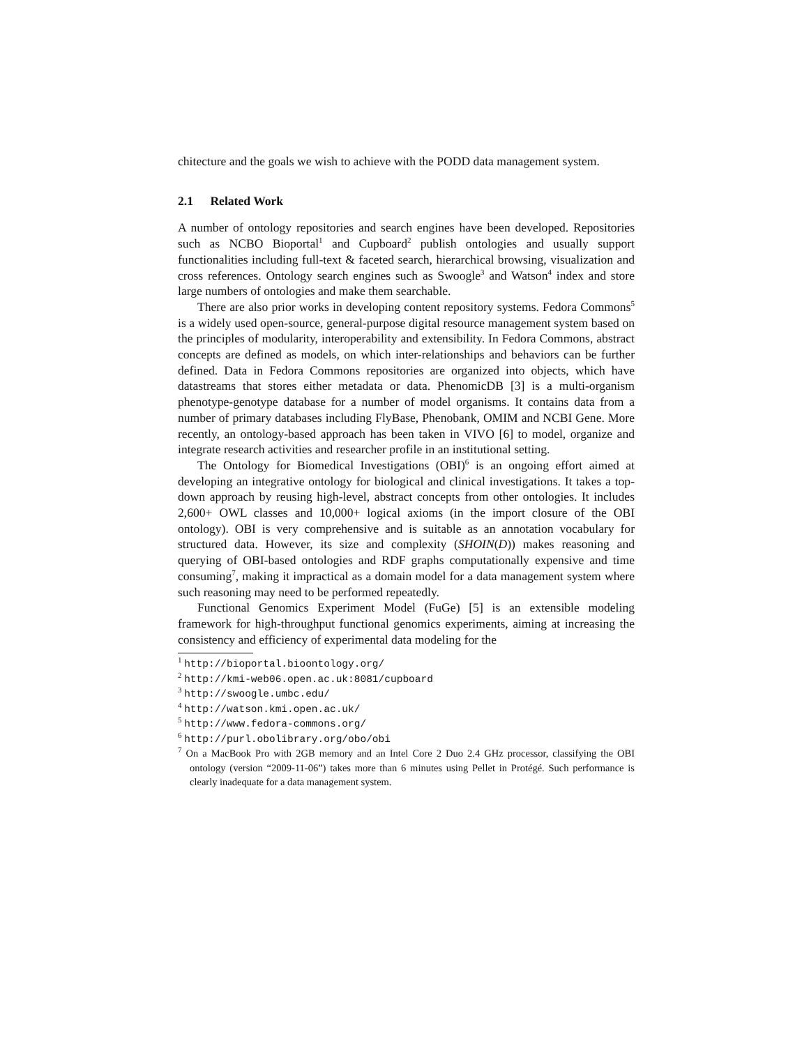chitecture and the goals we wish to achieve with the PODD data management system.
2.1 Related Work
A number of ontology repositories and search engines have been developed. Repositories such as NCBO Bioportal<sup>1</sup> and Cupboard<sup>2</sup> publish ontologies and usually support functionalities including full-text & faceted search, hierarchical browsing, visualization and cross references. Ontology search engines such as Swoogle<sup>3</sup> and Watson<sup>4</sup> index and store large numbers of ontologies and make them searchable.
There are also prior works in developing content repository systems. Fedora Commons<sup>5</sup> is a widely used open-source, general-purpose digital resource management system based on the principles of modularity, interoperability and extensibility. In Fedora Commons, abstract concepts are defined as models, on which inter-relationships and behaviors can be further defined. Data in Fedora Commons repositories are organized into objects, which have datastreams that stores either metadata or data. PhenomicDB [3] is a multi-organism phenotype-genotype database for a number of model organisms. It contains data from a number of primary databases including FlyBase, Phenobank, OMIM and NCBI Gene. More recently, an ontology-based approach has been taken in VIVO [6] to model, organize and integrate research activities and researcher profile in an institutional setting.
The Ontology for Biomedical Investigations (OBI)<sup>6</sup> is an ongoing effort aimed at developing an integrative ontology for biological and clinical investigations. It takes a top-down approach by reusing high-level, abstract concepts from other ontologies. It includes 2,600+ OWL classes and 10,000+ logical axioms (in the import closure of the OBI ontology). OBI is very comprehensive and is suitable as an annotation vocabulary for structured data. However, its size and complexity (SHOIN(D)) makes reasoning and querying of OBI-based ontologies and RDF graphs computationally expensive and time consuming<sup>7</sup>, making it impractical as a domain model for a data management system where such reasoning may need to be performed repeatedly.
Functional Genomics Experiment Model (FuGe) [5] is an extensible modeling framework for high-throughput functional genomics experiments, aiming at increasing the consistency and efficiency of experimental data modeling for the
<sup>1</sup> http://bioportal.bioontology.org/
<sup>2</sup> http://kmi-web06.open.ac.uk:8081/cupboard
<sup>3</sup> http://swoogle.umbc.edu/
<sup>4</sup> http://watson.kmi.open.ac.uk/
<sup>5</sup> http://www.fedora-commons.org/
<sup>6</sup> http://purl.obolibrary.org/obo/obi
<sup>7</sup> On a MacBook Pro with 2GB memory and an Intel Core 2 Duo 2.4 GHz processor, classifying the OBI ontology (version “2009-11-06”) takes more than 6 minutes using Pellet in Protégé. Such performance is clearly inadequate for a data management system.